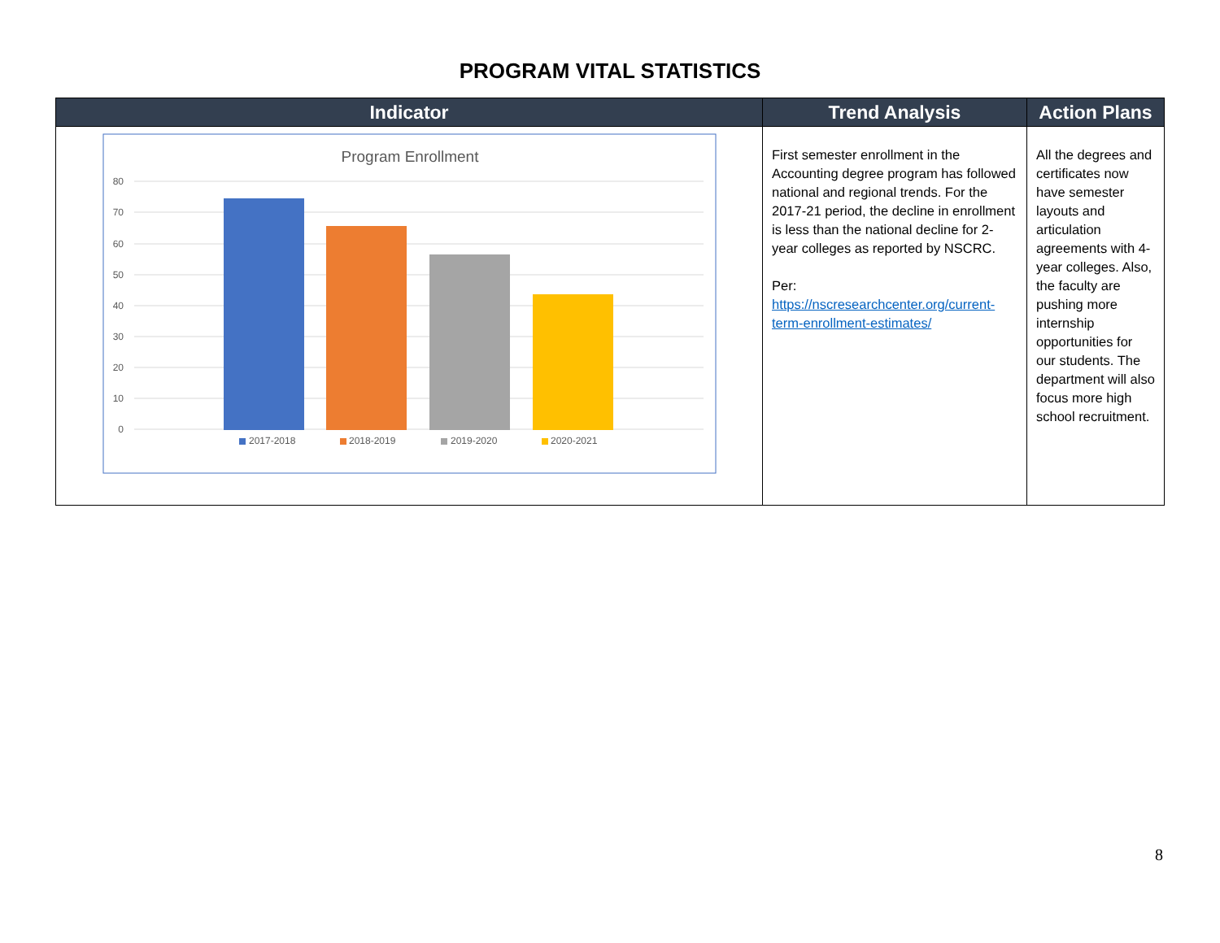PROGRAM VITAL STATISTICS
| Indicator | Trend Analysis | Action Plans |
| --- | --- | --- |
| Program Enrollment 80 70 60 50 40 30 20 10 0 2017-2018 2018-2019 2019-2020 2020-2021 | First semester enrollment in the Accounting degree program has followed national and regional trends. For the 2017-21 period, the decline in enrollment is less than the national decline for 2-year colleges as reported by NSCRC. Per: https://nscresearchcenter.org/current-term-enrollment-estimates/ | All the degrees and certificates now have semester layouts and articulation agreements with 4-year colleges. Also, the faculty are pushing more internship opportunities for our students. The department will also focus more high school recruitment. |
8